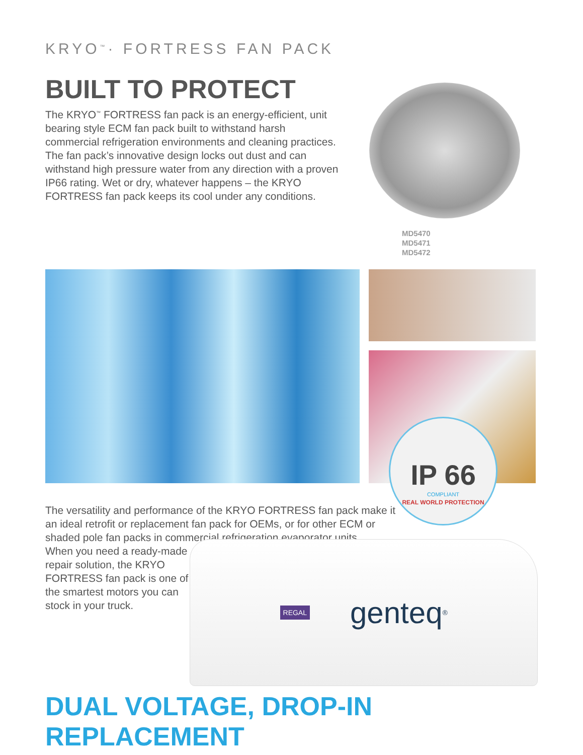KRYO<sup>™</sup>· FORTRESS FAN PACK
BUILT TO PROTECT
The KRYO<sup>™</sup> FORTRESS fan pack is an energy-efficient, unit bearing style ECM fan pack built to withstand harsh commercial refrigeration environments and cleaning practices. The fan pack’s innovative design locks out dust and can withstand high pressure water from any direction with a proven IP66 rating. Wet or dry, whatever happens – the KRYO FORTRESS fan pack keeps its cool under any conditions.
MD5470
MD5471
MD5472
IP 66
COMPLIANT
REAL WORLD PROTECTION
The versatility and performance of the KRYO FORTRESS fan pack make it an ideal retrofit or replacement fan pack for OEMs, or for other ECM or shaded pole fan packs in commercial refrigeration evaporator units.
When you need a ready-made repair solution, the KRYO FORTRESS fan pack is one of the smartest motors you can stock in your truck.
REGAL genteq<sup>®</sup>
DUAL VOLTAGE, DROP-IN REPLACEMENT